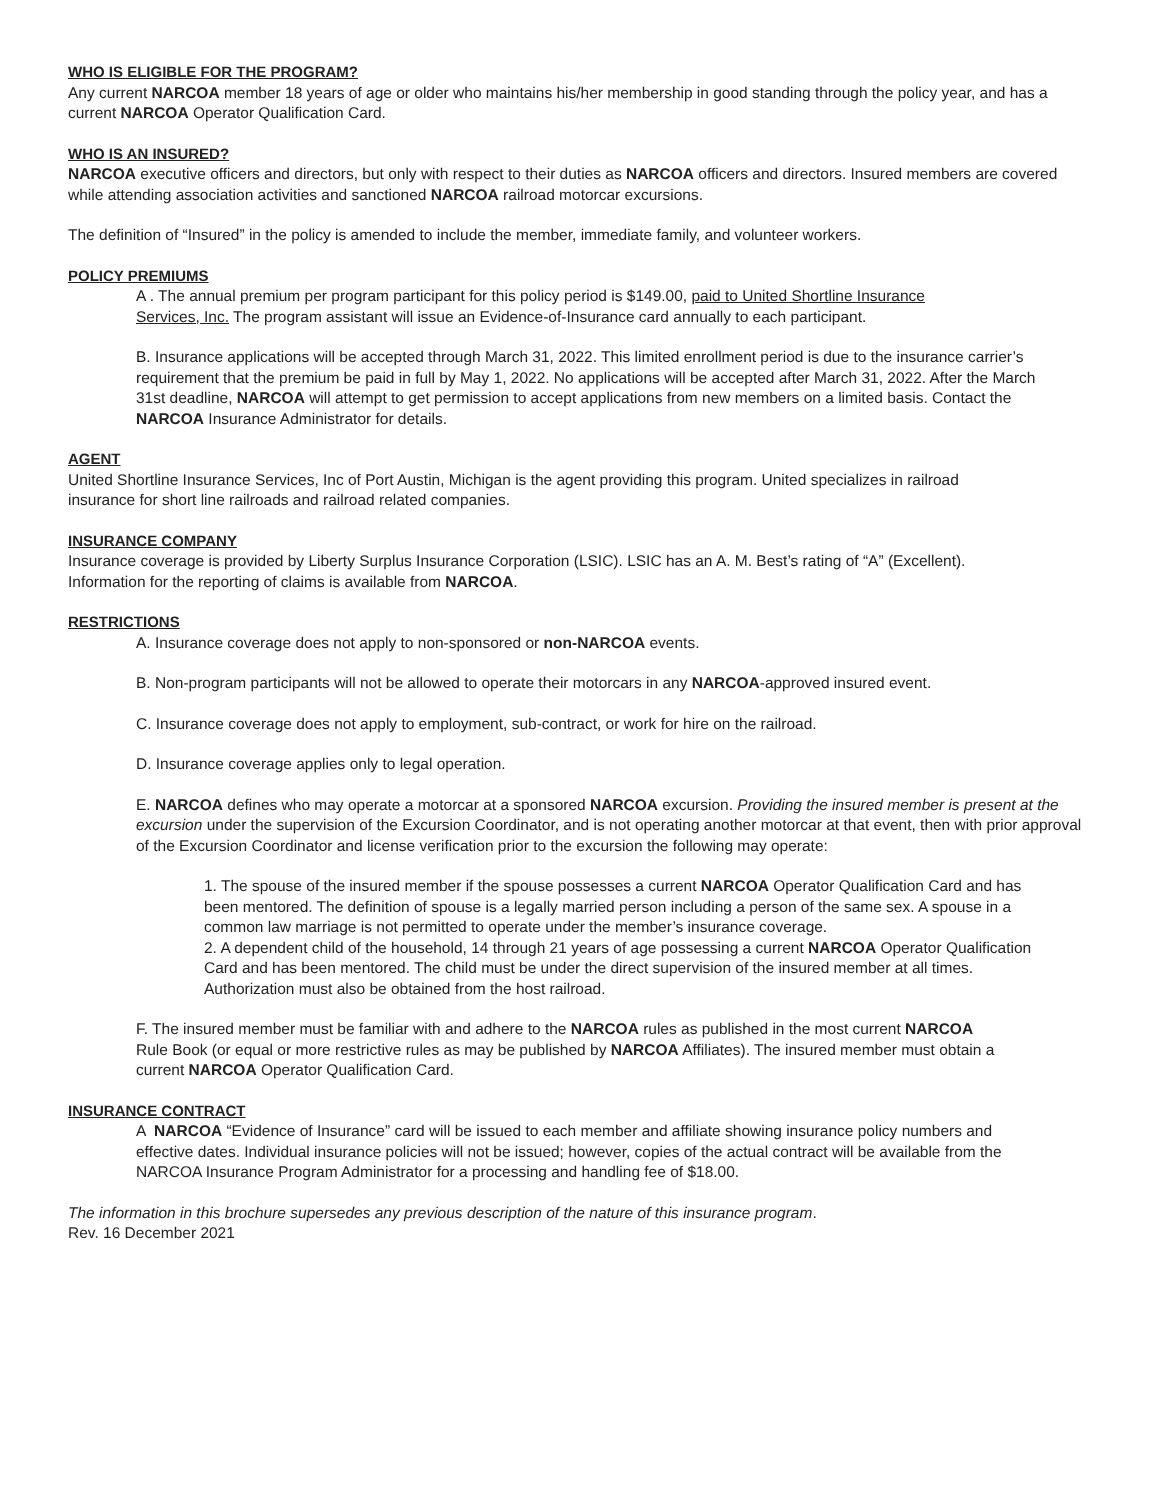WHO IS ELIGIBLE FOR THE PROGRAM?
Any current NARCOA member 18 years of age or older who maintains his/her membership in good standing through the policy year, and has a current NARCOA Operator Qualification Card.
WHO IS AN INSURED?
NARCOA executive officers and directors, but only with respect to their duties as NARCOA officers and directors. Insured members are covered while attending association activities and sanctioned NARCOA railroad motorcar excursions.
The definition of “Insured” in the policy is amended to include the member, immediate family, and volunteer workers.
POLICY PREMIUMS
A . The annual premium per program participant for this policy period is $149.00, paid to United Shortline Insurance Services, Inc. The program assistant will issue an Evidence-of-Insurance card annually to each participant.
B. Insurance applications will be accepted through March 31, 2022. This limited enrollment period is due to the insurance carrier’s requirement that the premium be paid in full by May 1, 2022. No applications will be accepted after March 31, 2022. After the March 31st deadline, NARCOA will attempt to get permission to accept applications from new members on a limited basis. Contact the NARCOA Insurance Administrator for details.
AGENT
United Shortline Insurance Services, Inc of Port Austin, Michigan is the agent providing this program. United specializes in railroad insurance for short line railroads and railroad related companies.
INSURANCE COMPANY
Insurance coverage is provided by Liberty Surplus Insurance Corporation (LSIC). LSIC has an A. M. Best’s rating of “A” (Excellent). Information for the reporting of claims is available from NARCOA.
RESTRICTIONS
A. Insurance coverage does not apply to non-sponsored or non-NARCOA events.
B. Non-program participants will not be allowed to operate their motorcars in any NARCOA-approved insured event.
C. Insurance coverage does not apply to employment, sub-contract, or work for hire on the railroad.
D. Insurance coverage applies only to legal operation.
E. NARCOA defines who may operate a motorcar at a sponsored NARCOA excursion. Providing the insured member is present at the excursion under the supervision of the Excursion Coordinator, and is not operating another motorcar at that event, then with prior approval of the Excursion Coordinator and license verification prior to the excursion the following may operate:
1. The spouse of the insured member if the spouse possesses a current NARCOA Operator Qualification Card and has been mentored. The definition of spouse is a legally married person including a person of the same sex. A spouse in a common law marriage is not permitted to operate under the member’s insurance coverage.
2. A dependent child of the household, 14 through 21 years of age possessing a current NARCOA Operator Qualification Card and has been mentored. The child must be under the direct supervision of the insured member at all times. Authorization must also be obtained from the host railroad.
F. The insured member must be familiar with and adhere to the NARCOA rules as published in the most current NARCOA Rule Book (or equal or more restrictive rules as may be published by NARCOA Affiliates). The insured member must obtain a current NARCOA Operator Qualification Card.
INSURANCE CONTRACT
A NARCOA “Evidence of Insurance” card will be issued to each member and affiliate showing insurance policy numbers and effective dates. Individual insurance policies will not be issued; however, copies of the actual contract will be available from the NARCOA Insurance Program Administrator for a processing and handling fee of $18.00.
The information in this brochure supersedes any previous description of the nature of this insurance program.
Rev. 16 December 2021